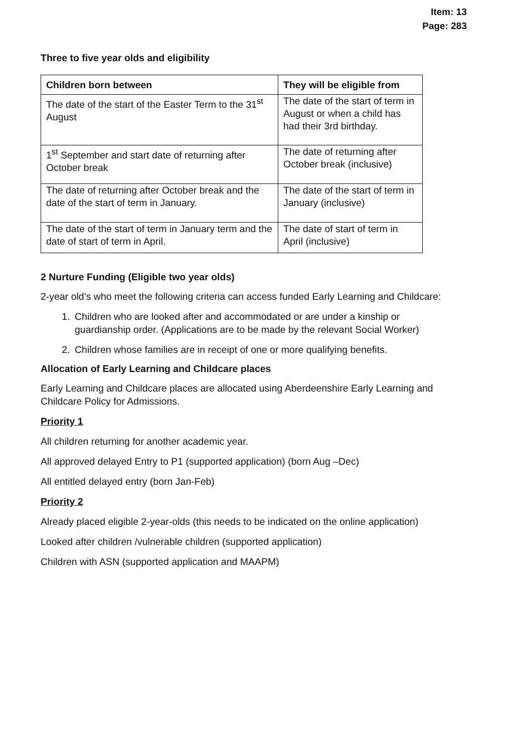Item: 13
Page: 283
Three to five year olds and eligibility
| Children born between | They will be eligible from |
| --- | --- |
| The date of the start of the Easter Term to the 31<sup>st</sup> August | The date of the start of term in August or when a child has had their 3rd birthday. |
| 1<sup>st</sup> September and start date of returning after October break | The date of returning after October break (inclusive) |
| The date of returning after October break and the date of the start of term in January. | The date of the start of term in January (inclusive) |
| The date of the start of term in January term and the date of start of term in April. | The date of start of term in April (inclusive) |
2 Nurture Funding (Eligible two year olds)
2-year old’s who meet the following criteria can access funded Early Learning and Childcare:
1. Children who are looked after and accommodated or are under a kinship or guardianship order. (Applications are to be made by the relevant Social Worker)
2. Children whose families are in receipt of one or more qualifying benefits.
Allocation of Early Learning and Childcare places
Early Learning and Childcare places are allocated using Aberdeenshire Early Learning and Childcare Policy for Admissions.
Priority 1
All children returning for another academic year.
All approved delayed Entry to P1 (supported application) (born Aug –Dec)
All entitled delayed entry (born Jan-Feb)
Priority 2
Already placed eligible 2-year-olds (this needs to be indicated on the online application)
Looked after children /vulnerable children (supported application)
Children with ASN (supported application and MAAPM)